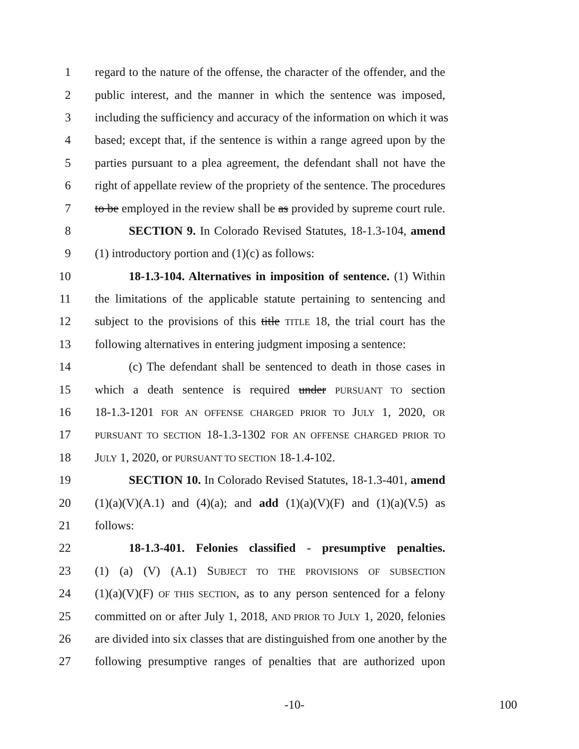1 regard to the nature of the offense, the character of the offender, and the
2 public interest, and the manner in which the sentence was imposed,
3 including the sufficiency and accuracy of the information on which it was
4 based; except that, if the sentence is within a range agreed upon by the
5 parties pursuant to a plea agreement, the defendant shall not have the
6 right of appellate review of the propriety of the sentence. The procedures
7 to be employed in the review shall be as provided by supreme court rule.
8 SECTION 9. In Colorado Revised Statutes, 18-1.3-104, amend
9 (1) introductory portion and (1)(c) as follows:
10 18-1.3-104. Alternatives in imposition of sentence. (1) Within
11 the limitations of the applicable statute pertaining to sentencing and
12 subject to the provisions of this title TITLE 18, the trial court has the
13 following alternatives in entering judgment imposing a sentence:
14 (c) The defendant shall be sentenced to death in those cases in
15 which a death sentence is required under PURSUANT TO section
16 18-1.3-1201 FOR AN OFFENSE CHARGED PRIOR TO JULY 1, 2020, OR
17 PURSUANT TO SECTION 18-1.3-1302 FOR AN OFFENSE CHARGED PRIOR TO
18 JULY 1, 2020, or PURSUANT TO SECTION 18-1.4-102.
19 SECTION 10. In Colorado Revised Statutes, 18-1.3-401, amend
20 (1)(a)(V)(A.1) and (4)(a); and add (1)(a)(V)(F) and (1)(a)(V.5) as
21 follows:
22 18-1.3-401. Felonies classified - presumptive penalties.
23 (1) (a) (V) (A.1) SUBJECT TO THE PROVISIONS OF SUBSECTION
24 (1)(a)(V)(F) OF THIS SECTION, as to any person sentenced for a felony
25 committed on or after July 1, 2018, AND PRIOR TO JULY 1, 2020, felonies
26 are divided into six classes that are distinguished from one another by the
27 following presumptive ranges of penalties that are authorized upon
-10- 100